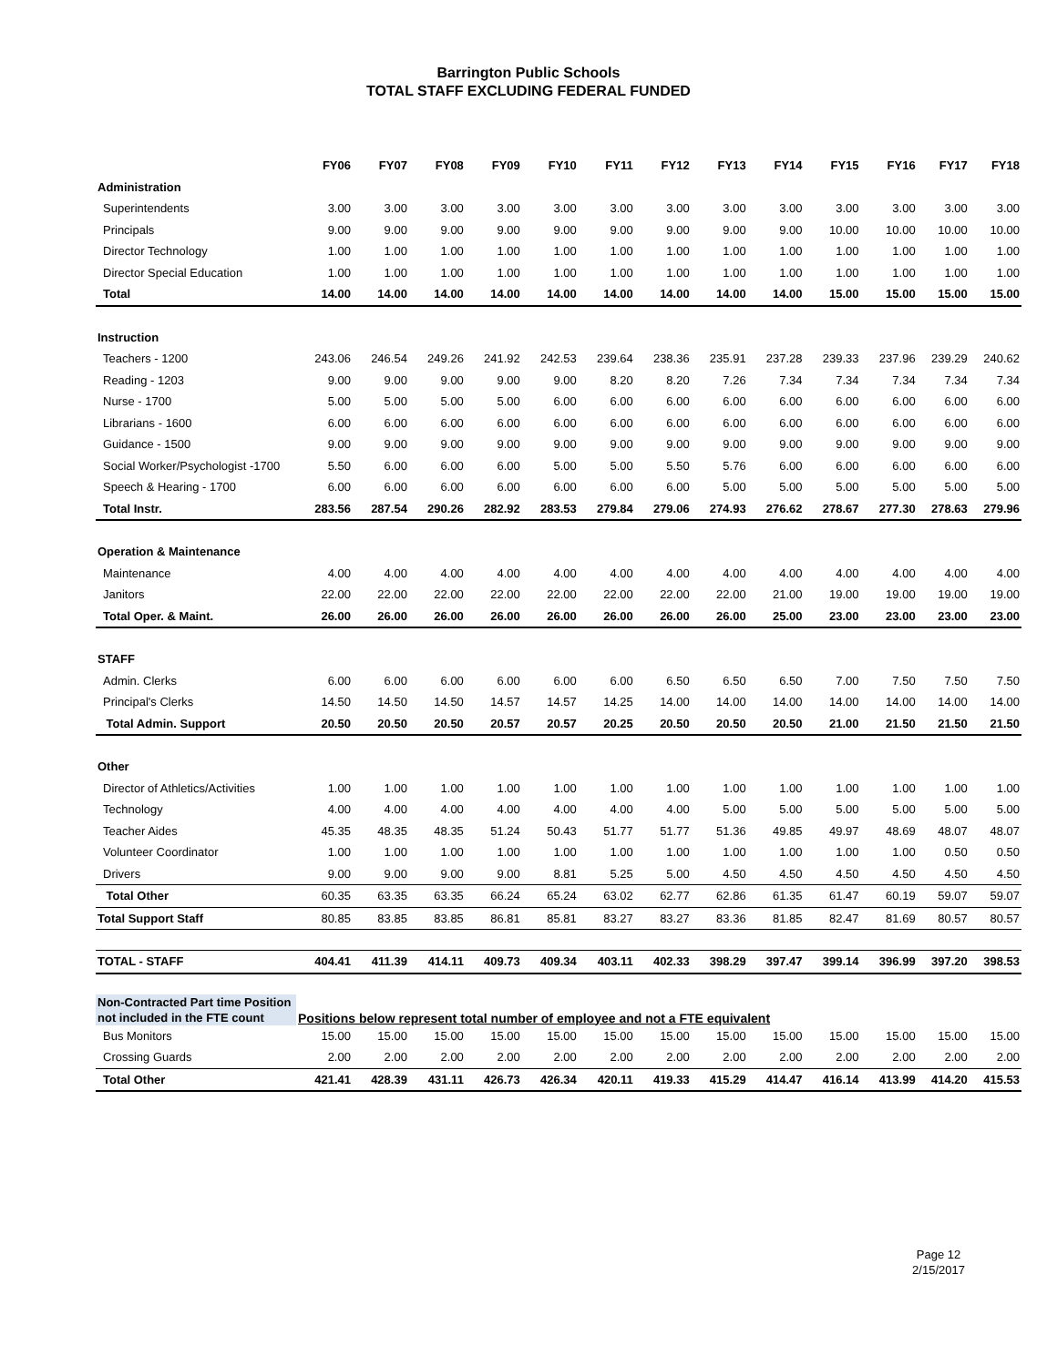Barrington Public Schools
TOTAL STAFF EXCLUDING FEDERAL FUNDED
| | FY06 | FY07 | FY08 | FY09 | FY10 | FY11 | FY12 | FY13 | FY14 | FY15 | FY16 | FY17 | FY18 |
| --- | --- | --- | --- | --- | --- | --- | --- | --- | --- | --- | --- | --- | --- |
| Administration | | | | | | | | | | | | | |
| Superintendents | 3.00 | 3.00 | 3.00 | 3.00 | 3.00 | 3.00 | 3.00 | 3.00 | 3.00 | 3.00 | 3.00 | 3.00 | 3.00 |
| Principals | 9.00 | 9.00 | 9.00 | 9.00 | 9.00 | 9.00 | 9.00 | 9.00 | 9.00 | 10.00 | 10.00 | 10.00 | 10.00 |
| Director Technology | 1.00 | 1.00 | 1.00 | 1.00 | 1.00 | 1.00 | 1.00 | 1.00 | 1.00 | 1.00 | 1.00 | 1.00 | 1.00 |
| Director Special Education | 1.00 | 1.00 | 1.00 | 1.00 | 1.00 | 1.00 | 1.00 | 1.00 | 1.00 | 1.00 | 1.00 | 1.00 | 1.00 |
| Total | 14.00 | 14.00 | 14.00 | 14.00 | 14.00 | 14.00 | 14.00 | 14.00 | 14.00 | 15.00 | 15.00 | 15.00 | 15.00 |
| Instruction | | | | | | | | | | | | | |
| Teachers - 1200 | 243.06 | 246.54 | 249.26 | 241.92 | 242.53 | 239.64 | 238.36 | 235.91 | 237.28 | 239.33 | 237.96 | 239.29 | 240.62 |
| Reading - 1203 | 9.00 | 9.00 | 9.00 | 9.00 | 9.00 | 8.20 | 8.20 | 7.26 | 7.34 | 7.34 | 7.34 | 7.34 | 7.34 |
| Nurse - 1700 | 5.00 | 5.00 | 5.00 | 5.00 | 6.00 | 6.00 | 6.00 | 6.00 | 6.00 | 6.00 | 6.00 | 6.00 | 6.00 |
| Librarians - 1600 | 6.00 | 6.00 | 6.00 | 6.00 | 6.00 | 6.00 | 6.00 | 6.00 | 6.00 | 6.00 | 6.00 | 6.00 | 6.00 |
| Guidance - 1500 | 9.00 | 9.00 | 9.00 | 9.00 | 9.00 | 9.00 | 9.00 | 9.00 | 9.00 | 9.00 | 9.00 | 9.00 | 9.00 |
| Social Worker/Psychologist -1700 | 5.50 | 6.00 | 6.00 | 6.00 | 5.00 | 5.00 | 5.50 | 5.76 | 6.00 | 6.00 | 6.00 | 6.00 | 6.00 |
| Speech & Hearing - 1700 | 6.00 | 6.00 | 6.00 | 6.00 | 6.00 | 6.00 | 6.00 | 5.00 | 5.00 | 5.00 | 5.00 | 5.00 | 5.00 |
| Total Instr. | 283.56 | 287.54 | 290.26 | 282.92 | 283.53 | 279.84 | 279.06 | 274.93 | 276.62 | 278.67 | 277.30 | 278.63 | 279.96 |
| Operation & Maintenance | | | | | | | | | | | | | |
| Maintenance | 4.00 | 4.00 | 4.00 | 4.00 | 4.00 | 4.00 | 4.00 | 4.00 | 4.00 | 4.00 | 4.00 | 4.00 | 4.00 |
| Janitors | 22.00 | 22.00 | 22.00 | 22.00 | 22.00 | 22.00 | 22.00 | 22.00 | 21.00 | 19.00 | 19.00 | 19.00 | 19.00 |
| Total Oper. & Maint. | 26.00 | 26.00 | 26.00 | 26.00 | 26.00 | 26.00 | 26.00 | 26.00 | 25.00 | 23.00 | 23.00 | 23.00 | 23.00 |
| STAFF | | | | | | | | | | | | | |
| Admin. Clerks | 6.00 | 6.00 | 6.00 | 6.00 | 6.00 | 6.00 | 6.50 | 6.50 | 6.50 | 7.00 | 7.50 | 7.50 | 7.50 |
| Principal's Clerks | 14.50 | 14.50 | 14.50 | 14.57 | 14.57 | 14.25 | 14.00 | 14.00 | 14.00 | 14.00 | 14.00 | 14.00 | 14.00 |
| Total Admin. Support | 20.50 | 20.50 | 20.50 | 20.57 | 20.57 | 20.25 | 20.50 | 20.50 | 20.50 | 21.00 | 21.50 | 21.50 | 21.50 |
| Other | | | | | | | | | | | | | |
| Director of Athletics/Activities | 1.00 | 1.00 | 1.00 | 1.00 | 1.00 | 1.00 | 1.00 | 1.00 | 1.00 | 1.00 | 1.00 | 1.00 | 1.00 |
| Technology | 4.00 | 4.00 | 4.00 | 4.00 | 4.00 | 4.00 | 4.00 | 5.00 | 5.00 | 5.00 | 5.00 | 5.00 | 5.00 |
| Teacher Aides | 45.35 | 48.35 | 48.35 | 51.24 | 50.43 | 51.77 | 51.77 | 51.36 | 49.85 | 49.97 | 48.69 | 48.07 | 48.07 |
| Volunteer Coordinator | 1.00 | 1.00 | 1.00 | 1.00 | 1.00 | 1.00 | 1.00 | 1.00 | 1.00 | 1.00 | 1.00 | 0.50 | 0.50 |
| Drivers | 9.00 | 9.00 | 9.00 | 9.00 | 8.81 | 5.25 | 5.00 | 4.50 | 4.50 | 4.50 | 4.50 | 4.50 | 4.50 |
| Total Other | 60.35 | 63.35 | 63.35 | 66.24 | 65.24 | 63.02 | 62.77 | 62.86 | 61.35 | 61.47 | 60.19 | 59.07 | 59.07 |
| Total Support Staff | 80.85 | 83.85 | 83.85 | 86.81 | 85.81 | 83.27 | 83.27 | 83.36 | 81.85 | 82.47 | 81.69 | 80.57 | 80.57 |
| TOTAL - STAFF | 404.41 | 411.39 | 414.11 | 409.73 | 409.34 | 403.11 | 402.33 | 398.29 | 397.47 | 399.14 | 396.99 | 397.20 | 398.53 |
| Non-Contracted Part time Position not included in the FTE count | Positions below represent total number of employee and not a FTE equivalent | | | | | | | | | | | | |
| Bus Monitors | 15.00 | 15.00 | 15.00 | 15.00 | 15.00 | 15.00 | 15.00 | 15.00 | 15.00 | 15.00 | 15.00 | 15.00 | 15.00 |
| Crossing Guards | 2.00 | 2.00 | 2.00 | 2.00 | 2.00 | 2.00 | 2.00 | 2.00 | 2.00 | 2.00 | 2.00 | 2.00 | 2.00 |
| Total Other | 421.41 | 428.39 | 431.11 | 426.73 | 426.34 | 420.11 | 419.33 | 415.29 | 414.47 | 416.14 | 413.99 | 414.20 | 415.53 |
Page 12
2/15/2017